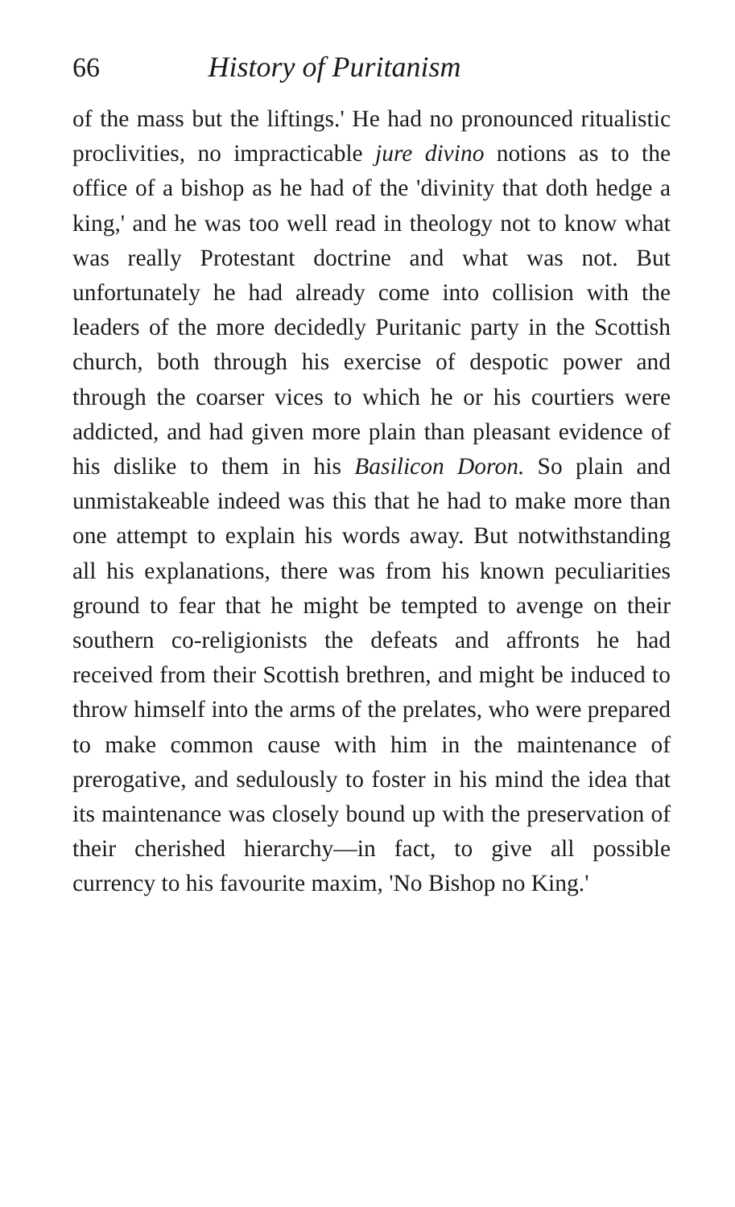66 History of Puritanism
of the mass but the liftings.' He had no pronounced ritualistic proclivities, no impracticable jure divino notions as to the office of a bishop as he had of the 'divinity that doth hedge a king,' and he was too well read in theology not to know what was really Protestant doctrine and what was not. But unfortunately he had already come into collision with the leaders of the more decidedly Puritanic party in the Scottish church, both through his exercise of despotic power and through the coarser vices to which he or his courtiers were addicted, and had given more plain than pleasant evidence of his dislike to them in his Basilicon Doron. So plain and unmistakeable indeed was this that he had to make more than one attempt to explain his words away. But notwithstanding all his explanations, there was from his known peculiarities ground to fear that he might be tempted to avenge on their southern co-religionists the defeats and affronts he had received from their Scottish brethren, and might be induced to throw himself into the arms of the prelates, who were prepared to make common cause with him in the maintenance of prerogative, and sedulously to foster in his mind the idea that its maintenance was closely bound up with the preservation of their cherished hierarchy—in fact, to give all possible currency to his favourite maxim, 'No Bishop no King.'